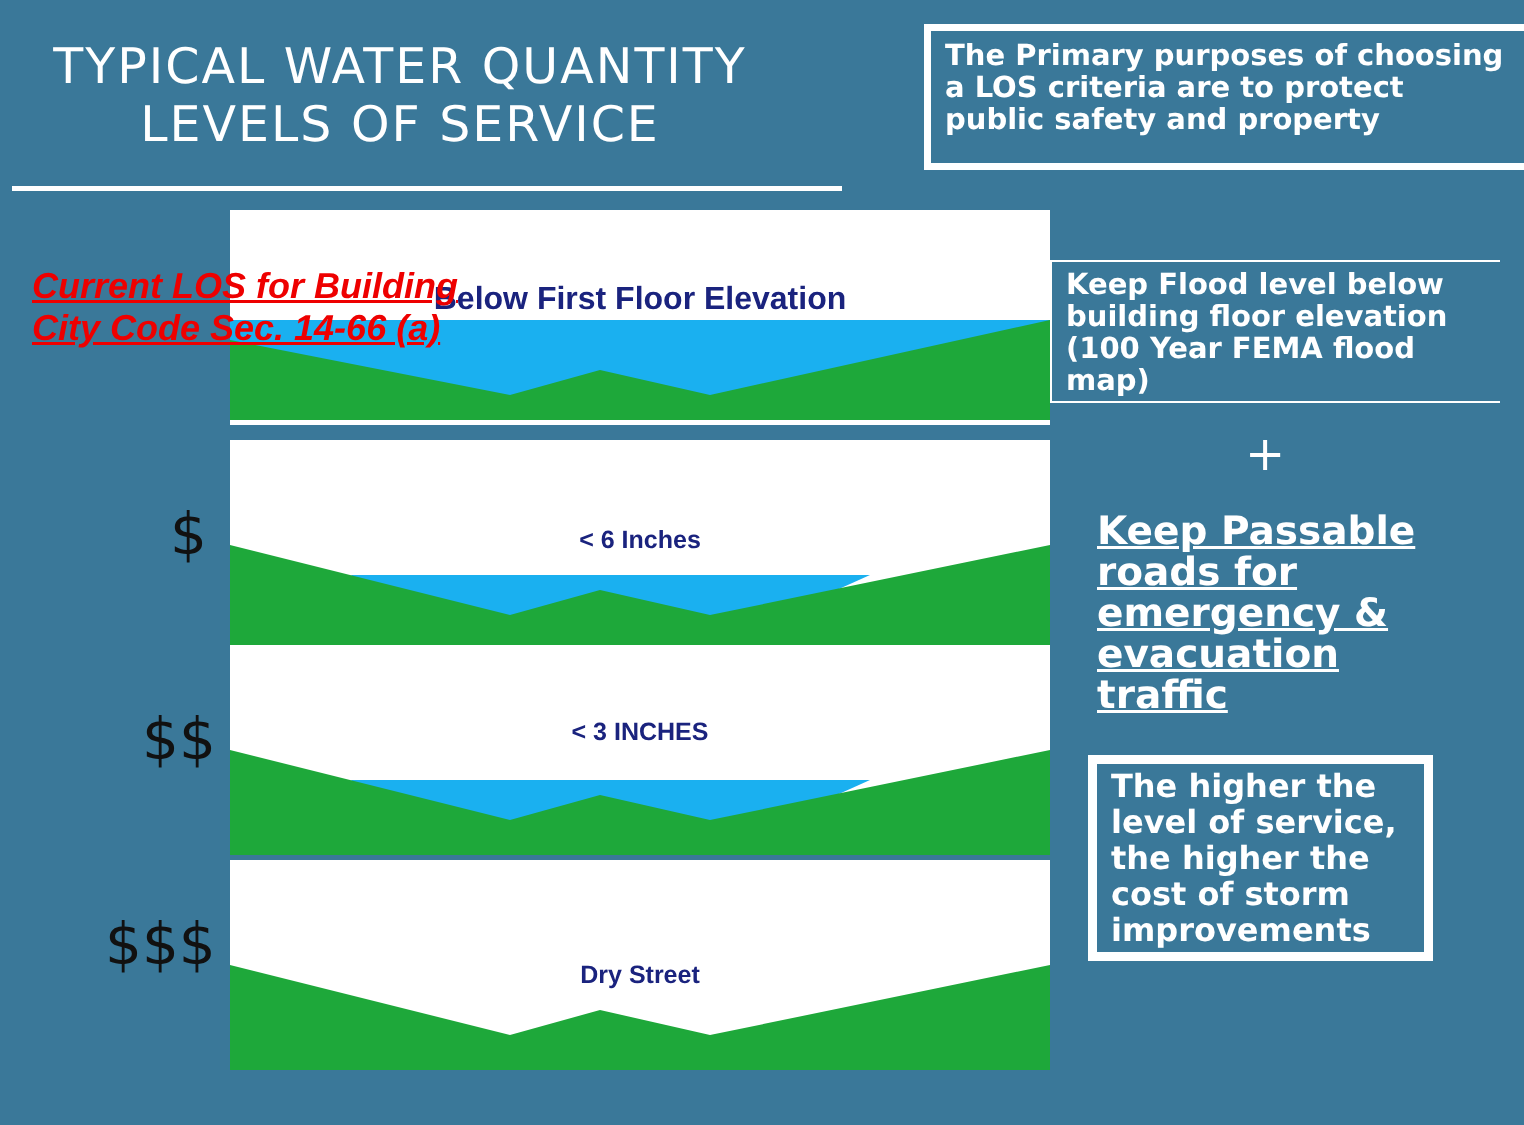TYPICAL WATER QUANTITY
LEVELS OF SERVICE
The Primary purposes of choosing a LOS criteria are to protect public safety and property
Below First Floor Elevation
Current LOS for Building
City Code Sec. 14-66 (a)
Keep Flood level below building floor elevation (100 Year FEMA flood map)
$
< 6 Inches
$$
< 3 INCHES
$$$
Dry Street
+
Keep Passable
roads for
emergency &
evacuation
traffic
The higher the level of service, the higher the cost of storm improvements